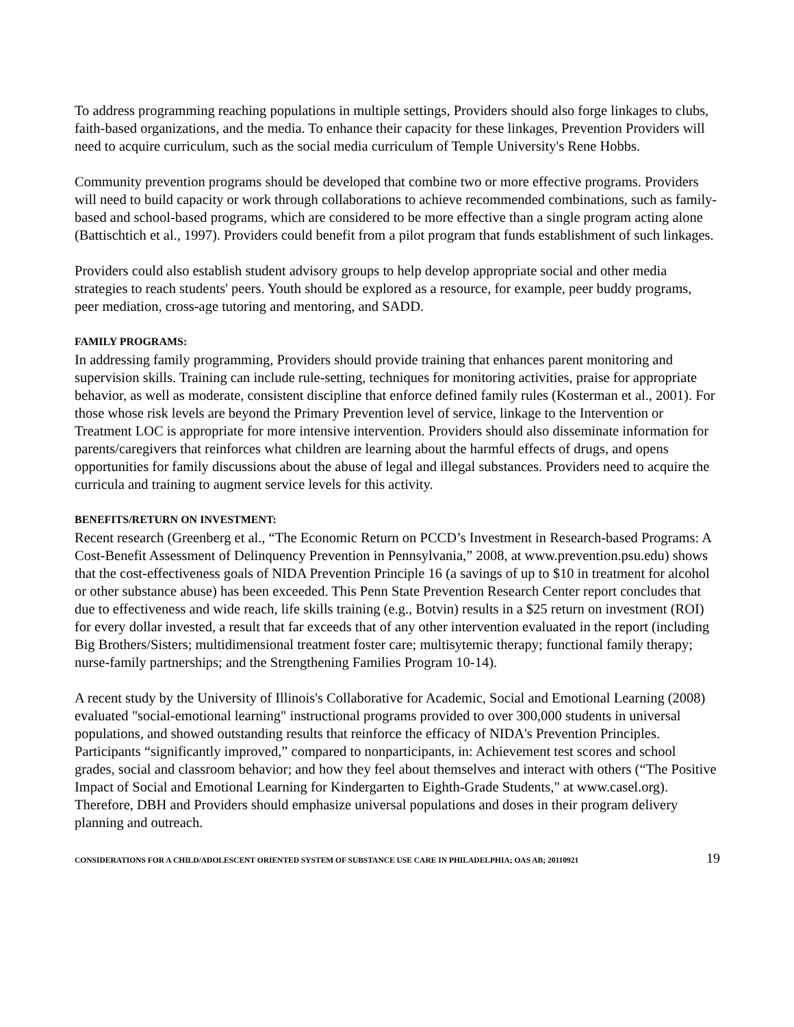To address programming reaching populations in multiple settings, Providers should also forge linkages to clubs, faith-based organizations, and the media. To enhance their capacity for these linkages, Prevention Providers will need to acquire curriculum, such as the social media curriculum of Temple University's Rene Hobbs.
Community prevention programs should be developed that combine two or more effective programs. Providers will need to build capacity or work through collaborations to achieve recommended combinations, such as family-based and school-based programs, which are considered to be more effective than a single program acting alone (Battischtich et al., 1997). Providers could benefit from a pilot program that funds establishment of such linkages.
Providers could also establish student advisory groups to help develop appropriate social and other media strategies to reach students' peers. Youth should be explored as a resource, for example, peer buddy programs, peer mediation, cross-age tutoring and mentoring, and SADD.
FAMILY PROGRAMS:
In addressing family programming, Providers should provide training that enhances parent monitoring and supervision skills. Training can include rule-setting, techniques for monitoring activities, praise for appropriate behavior, as well as moderate, consistent discipline that enforce defined family rules (Kosterman et al., 2001). For those whose risk levels are beyond the Primary Prevention level of service, linkage to the Intervention or Treatment LOC is appropriate for more intensive intervention. Providers should also disseminate information for parents/caregivers that reinforces what children are learning about the harmful effects of drugs, and opens opportunities for family discussions about the abuse of legal and illegal substances. Providers need to acquire the curricula and training to augment service levels for this activity.
BENEFITS/RETURN ON INVESTMENT:
Recent research (Greenberg et al., “The Economic Return on PCCD’s Investment in Research-based Programs: A Cost-Benefit Assessment of Delinquency Prevention in Pennsylvania,” 2008, at www.prevention.psu.edu) shows that the cost-effectiveness goals of NIDA Prevention Principle 16 (a savings of up to $10 in treatment for alcohol or other substance abuse) has been exceeded. This Penn State Prevention Research Center report concludes that due to effectiveness and wide reach, life skills training (e.g., Botvin) results in a $25 return on investment (ROI) for every dollar invested, a result that far exceeds that of any other intervention evaluated in the report (including Big Brothers/Sisters; multidimensional treatment foster care; multisytemic therapy; functional family therapy; nurse-family partnerships; and the Strengthening Families Program 10-14).
A recent study by the University of Illinois's Collaborative for Academic, Social and Emotional Learning (2008) evaluated "social-emotional learning" instructional programs provided to over 300,000 students in universal populations, and showed outstanding results that reinforce the efficacy of NIDA's Prevention Principles. Participants “significantly improved,” compared to nonparticipants, in: Achievement test scores and school grades, social and classroom behavior; and how they feel about themselves and interact with others (“The Positive Impact of Social and Emotional Learning for Kindergarten to Eighth-Grade Students," at www.casel.org). Therefore, DBH and Providers should emphasize universal populations and doses in their program delivery planning and outreach.
CONSIDERATIONS FOR A CHILD/ADOLESCENT ORIENTED SYSTEM OF SUBSTANCE USE CARE IN PHILADELPHIA; OAS AB; 20110921 19